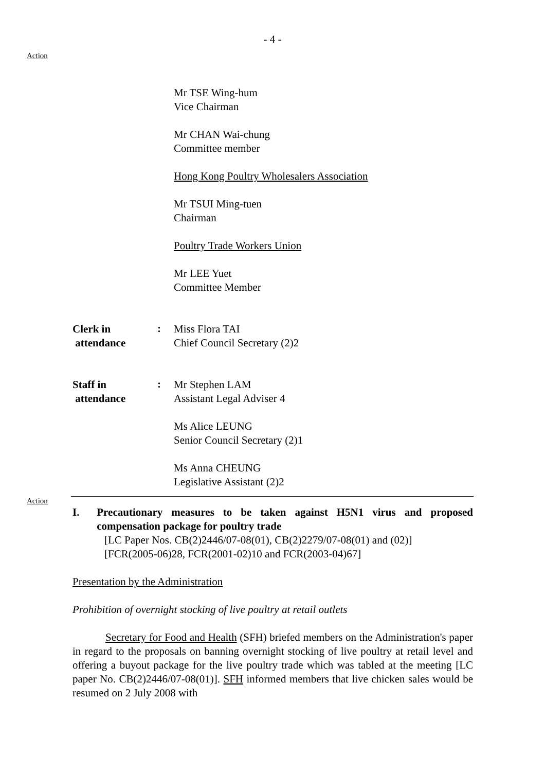- 4 -
Action
Mr TSE Wing-hum
Vice Chairman
Mr CHAN Wai-chung
Committee member
Hong Kong Poultry Wholesalers Association
Mr TSUI Ming-tuen
Chairman
Poultry Trade Workers Union
Mr LEE Yuet
Committee Member
Clerk in
attendance
:
Miss Flora TAI
Chief Council Secretary (2)2
Staff in
attendance
:
Mr Stephen LAM
Assistant Legal Adviser 4
Ms Alice LEUNG
Senior Council Secretary (2)1
Ms Anna CHEUNG
Legislative Assistant (2)2
Action
I. Precautionary measures to be taken against H5N1 virus and proposed compensation package for poultry trade
[LC Paper Nos. CB(2)2446/07-08(01), CB(2)2279/07-08(01) and (02)]
[FCR(2005-06)28, FCR(2001-02)10 and FCR(2003-04)67]
Presentation by the Administration
Prohibition of overnight stocking of live poultry at retail outlets
Secretary for Food and Health (SFH) briefed members on the Administration's paper in regard to the proposals on banning overnight stocking of live poultry at retail level and offering a buyout package for the live poultry trade which was tabled at the meeting [LC paper No. CB(2)2446/07-08(01)]. SFH informed members that live chicken sales would be resumed on 2 July 2008 with